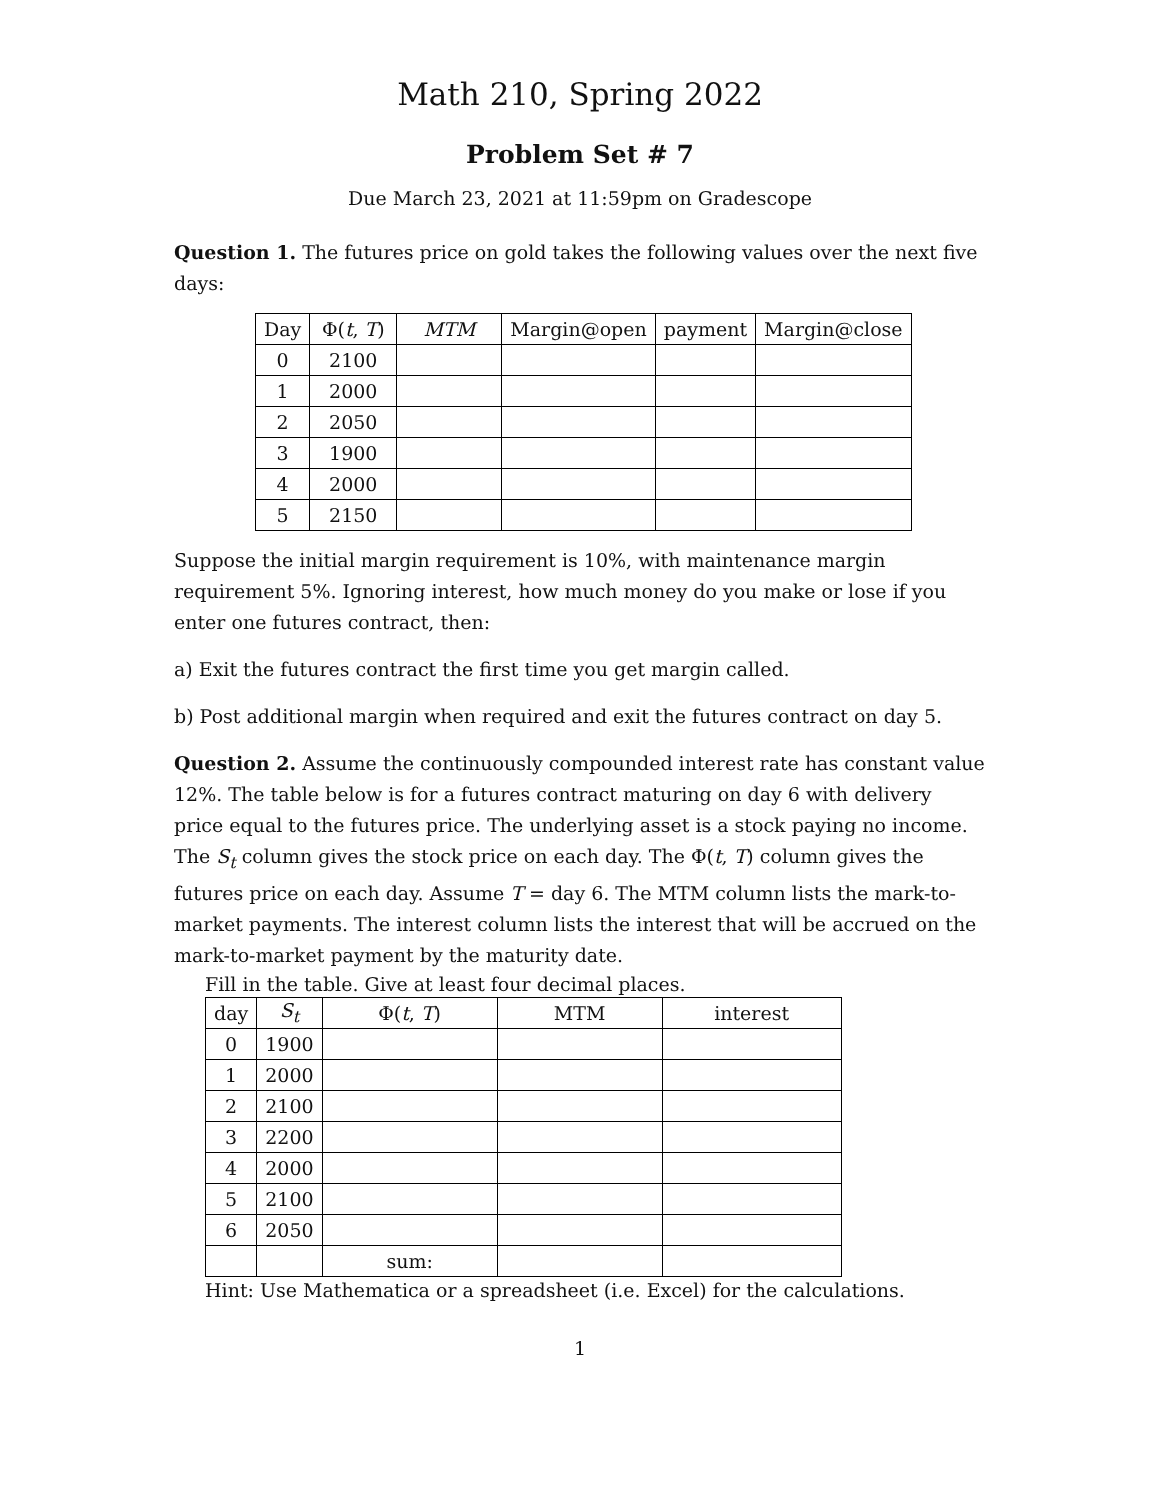Math 210, Spring 2022
Problem Set # 7
Due March 23, 2021 at 11:59pm on Gradescope
Question 1. The futures price on gold takes the following values over the next five days:
| Day | Φ( t , T ) | MTM | Margin@open | payment | Margin@close |
| --- | --- | --- | --- | --- | --- |
| 0 | 2100 | | | | |
| 1 | 2000 | | | | |
| 2 | 2050 | | | | |
| 3 | 1900 | | | | |
| 4 | 2000 | | | | |
| 5 | 2150 | | | | |
Suppose the initial margin requirement is 10%, with maintenance margin requirement 5%. Ignoring interest, how much money do you make or lose if you enter one futures contract, then:
a) Exit the futures contract the first time you get margin called.
b) Post additional margin when required and exit the futures contract on day 5.
Question 2. Assume the continuously compounded interest rate has constant value 12%. The table below is for a futures contract maturing on day 6 with delivery price equal to the futures price. The underlying asset is a stock paying no income. The S<sub>t</sub> column gives the stock price on each day. The Φ(t, T) column gives the futures price on each day. Assume T = day 6. The MTM column lists the mark-to-market payments. The interest column lists the interest that will be accrued on the mark-to-market payment by the maturity date.
Fill in the table. Give at least four decimal places.
| day | S<sub>t</sub> | Φ( t , T ) | MTM | interest |
| --- | --- | --- | --- | --- |
| 0 | 1900 | | | |
| 1 | 2000 | | | |
| 2 | 2100 | | | |
| 3 | 2200 | | | |
| 4 | 2000 | | | |
| 5 | 2100 | | | |
| 6 | 2050 | | | |
| | | sum: | | |
Hint: Use Mathematica or a spreadsheet (i.e. Excel) for the calculations.
1